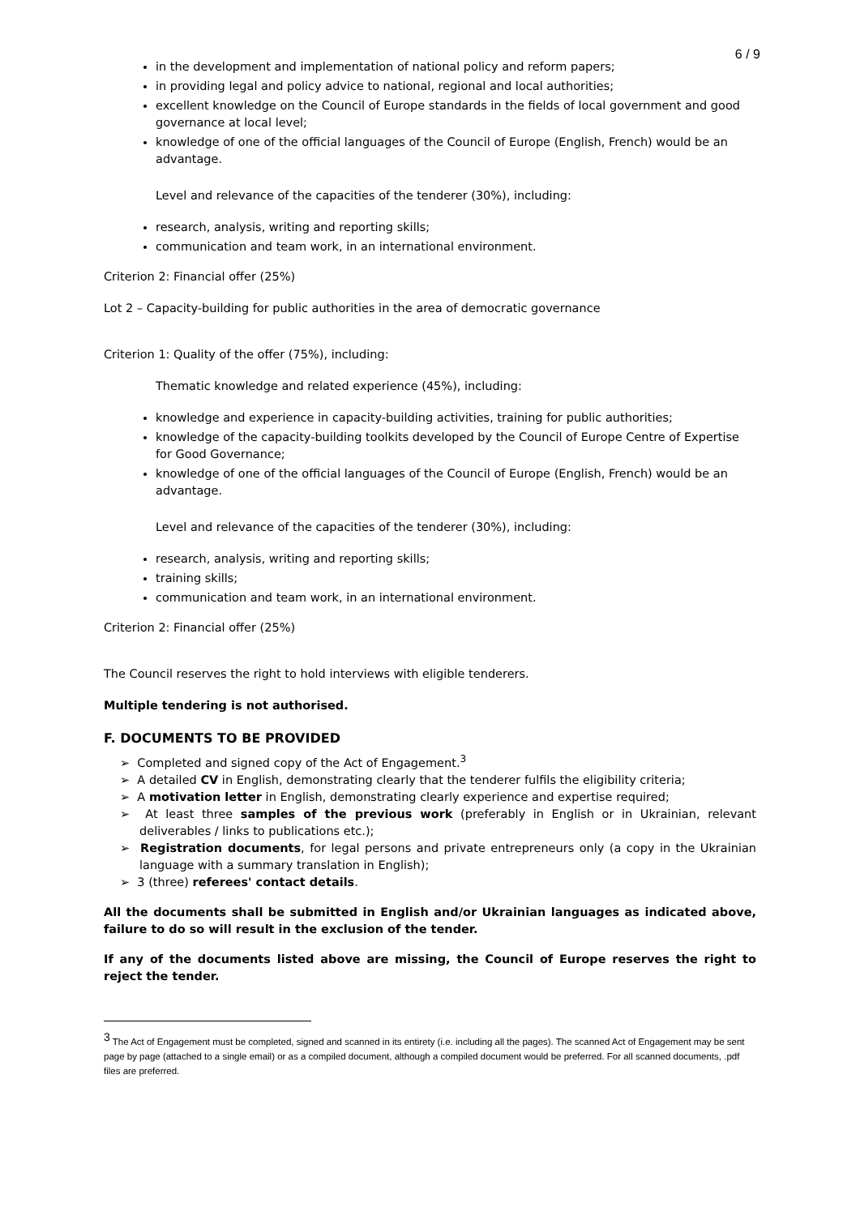6 / 9
in the development and implementation of national policy and reform papers;
in providing legal and policy advice to national, regional and local authorities;
excellent knowledge on the Council of Europe standards in the fields of local government and good governance at local level;
knowledge of one of the official languages of the Council of Europe (English, French) would be an advantage.
Level and relevance of the capacities of the tenderer (30%), including:
research, analysis, writing and reporting skills;
communication and team work, in an international environment.
Criterion 2: Financial offer (25%)
Lot 2 – Capacity-building for public authorities in the area of democratic governance
Criterion 1: Quality of the offer (75%), including:
Thematic knowledge and related experience (45%), including:
knowledge and experience in capacity-building activities, training for public authorities;
knowledge of the capacity-building toolkits developed by the Council of Europe Centre of Expertise for Good Governance;
knowledge of one of the official languages of the Council of Europe (English, French) would be an advantage.
Level and relevance of the capacities of the tenderer (30%), including:
research, analysis, writing and reporting skills;
training skills;
communication and team work, in an international environment.
Criterion 2: Financial offer (25%)
The Council reserves the right to hold interviews with eligible tenderers.
Multiple tendering is not authorised.
F. DOCUMENTS TO BE PROVIDED
➢ Completed and signed copy of the Act of Engagement.<sup>3</sup>
➢ A detailed CV in English, demonstrating clearly that the tenderer fulfils the eligibility criteria;
➢ A motivation letter in English, demonstrating clearly experience and expertise required;
➢ At least three samples of the previous work (preferably in English or in Ukrainian, relevant deliverables / links to publications etc.);
➢ Registration documents, for legal persons and private entrepreneurs only (a copy in the Ukrainian language with a summary translation in English);
➢ 3 (three) referees' contact details.
All the documents shall be submitted in English and/or Ukrainian languages as indicated above, failure to do so will result in the exclusion of the tender.
If any of the documents listed above are missing, the Council of Europe reserves the right to reject the tender.
<sup>3</sup> The Act of Engagement must be completed, signed and scanned in its entirety (i.e. including all the pages). The scanned Act of Engagement may be sent page by page (attached to a single email) or as a compiled document, although a compiled document would be preferred. For all scanned documents, .pdf files are preferred.